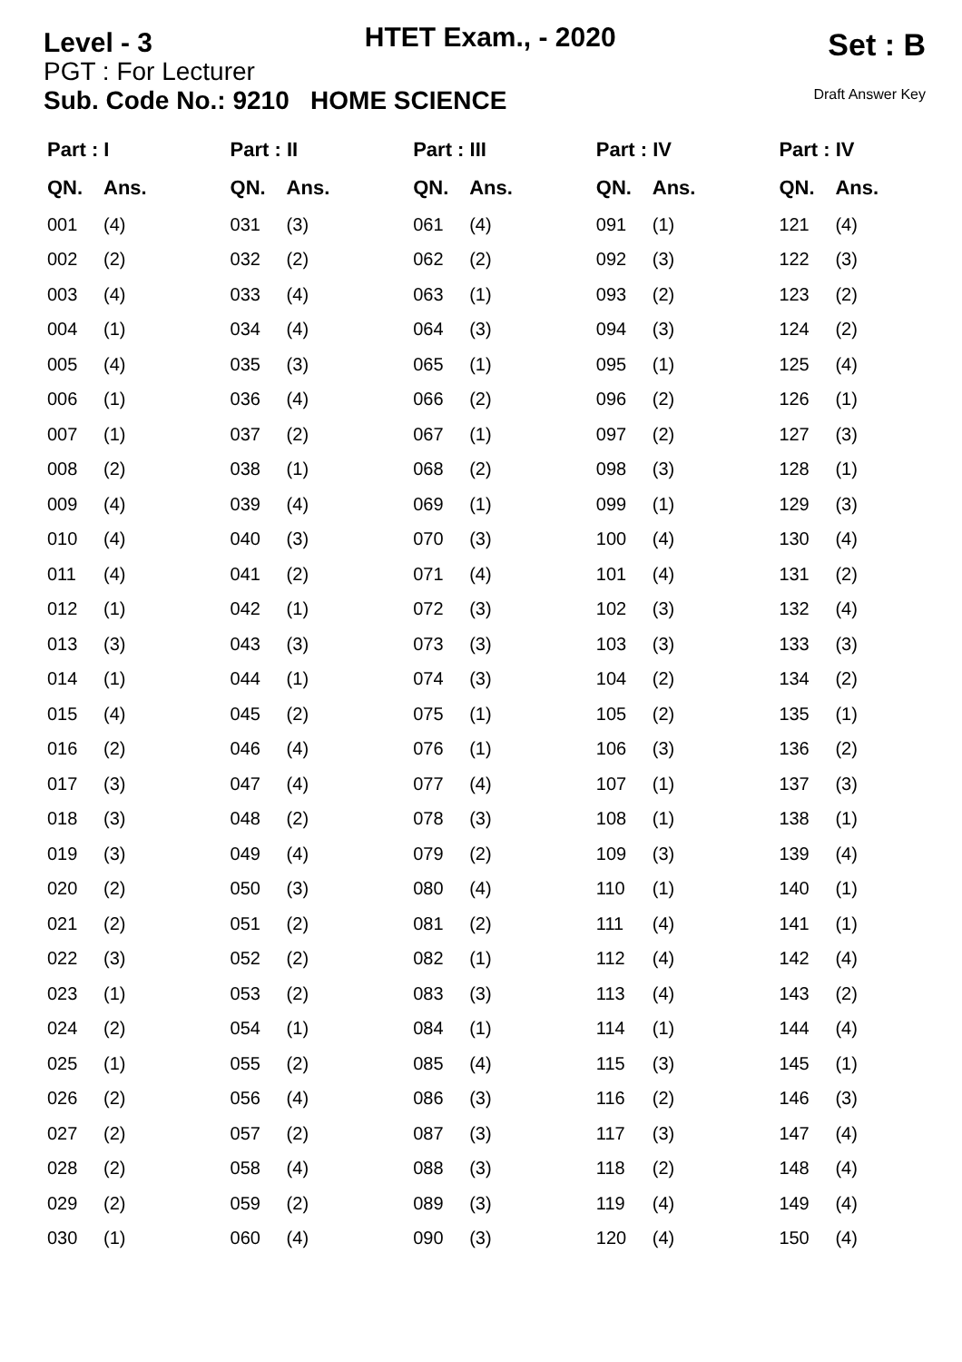Level - 3 HTET Exam., - 2020 Set : B
PGT : For Lecturer
Sub. Code No.: 9210 HOME SCIENCE Draft Answer Key
| Part : I | |
| --- | --- |
| QN. | Ans. |
| 001 | (4) |
| 002 | (2) |
| 003 | (4) |
| 004 | (1) |
| 005 | (4) |
| 006 | (1) |
| 007 | (1) |
| 008 | (2) |
| 009 | (4) |
| 010 | (4) |
| 011 | (4) |
| 012 | (1) |
| 013 | (3) |
| 014 | (1) |
| 015 | (4) |
| 016 | (2) |
| 017 | (3) |
| 018 | (3) |
| 019 | (3) |
| 020 | (2) |
| 021 | (2) |
| 022 | (3) |
| 023 | (1) |
| 024 | (2) |
| 025 | (1) |
| 026 | (2) |
| 027 | (2) |
| 028 | (2) |
| 029 | (2) |
| 030 | (1) |
| Part : II | |
| --- | --- |
| QN. | Ans. |
| 031 | (3) |
| 032 | (2) |
| 033 | (4) |
| 034 | (4) |
| 035 | (3) |
| 036 | (4) |
| 037 | (2) |
| 038 | (1) |
| 039 | (4) |
| 040 | (3) |
| 041 | (2) |
| 042 | (1) |
| 043 | (3) |
| 044 | (1) |
| 045 | (2) |
| 046 | (4) |
| 047 | (4) |
| 048 | (2) |
| 049 | (4) |
| 050 | (3) |
| 051 | (2) |
| 052 | (2) |
| 053 | (2) |
| 054 | (1) |
| 055 | (2) |
| 056 | (4) |
| 057 | (2) |
| 058 | (4) |
| 059 | (2) |
| 060 | (4) |
| Part : III | |
| --- | --- |
| QN. | Ans. |
| 061 | (4) |
| 062 | (2) |
| 063 | (1) |
| 064 | (3) |
| 065 | (1) |
| 066 | (2) |
| 067 | (1) |
| 068 | (2) |
| 069 | (1) |
| 070 | (3) |
| 071 | (4) |
| 072 | (3) |
| 073 | (3) |
| 074 | (3) |
| 075 | (1) |
| 076 | (1) |
| 077 | (4) |
| 078 | (3) |
| 079 | (2) |
| 080 | (4) |
| 081 | (2) |
| 082 | (1) |
| 083 | (3) |
| 084 | (1) |
| 085 | (4) |
| 086 | (3) |
| 087 | (3) |
| 088 | (3) |
| 089 | (3) |
| 090 | (3) |
| Part : IV | |
| --- | --- |
| QN. | Ans. |
| 091 | (1) |
| 092 | (3) |
| 093 | (2) |
| 094 | (3) |
| 095 | (1) |
| 096 | (2) |
| 097 | (2) |
| 098 | (3) |
| 099 | (1) |
| 100 | (4) |
| 101 | (4) |
| 102 | (3) |
| 103 | (3) |
| 104 | (2) |
| 105 | (2) |
| 106 | (3) |
| 107 | (1) |
| 108 | (1) |
| 109 | (3) |
| 110 | (1) |
| 111 | (4) |
| 112 | (4) |
| 113 | (4) |
| 114 | (1) |
| 115 | (3) |
| 116 | (2) |
| 117 | (3) |
| 118 | (2) |
| 119 | (4) |
| 120 | (4) |
| Part : IV | |
| --- | --- |
| QN. | Ans. |
| 121 | (4) |
| 122 | (3) |
| 123 | (2) |
| 124 | (2) |
| 125 | (4) |
| 126 | (1) |
| 127 | (3) |
| 128 | (1) |
| 129 | (3) |
| 130 | (4) |
| 131 | (2) |
| 132 | (4) |
| 133 | (3) |
| 134 | (2) |
| 135 | (1) |
| 136 | (2) |
| 137 | (3) |
| 138 | (1) |
| 139 | (4) |
| 140 | (1) |
| 141 | (1) |
| 142 | (4) |
| 143 | (2) |
| 144 | (4) |
| 145 | (1) |
| 146 | (3) |
| 147 | (4) |
| 148 | (4) |
| 149 | (4) |
| 150 | (4) |